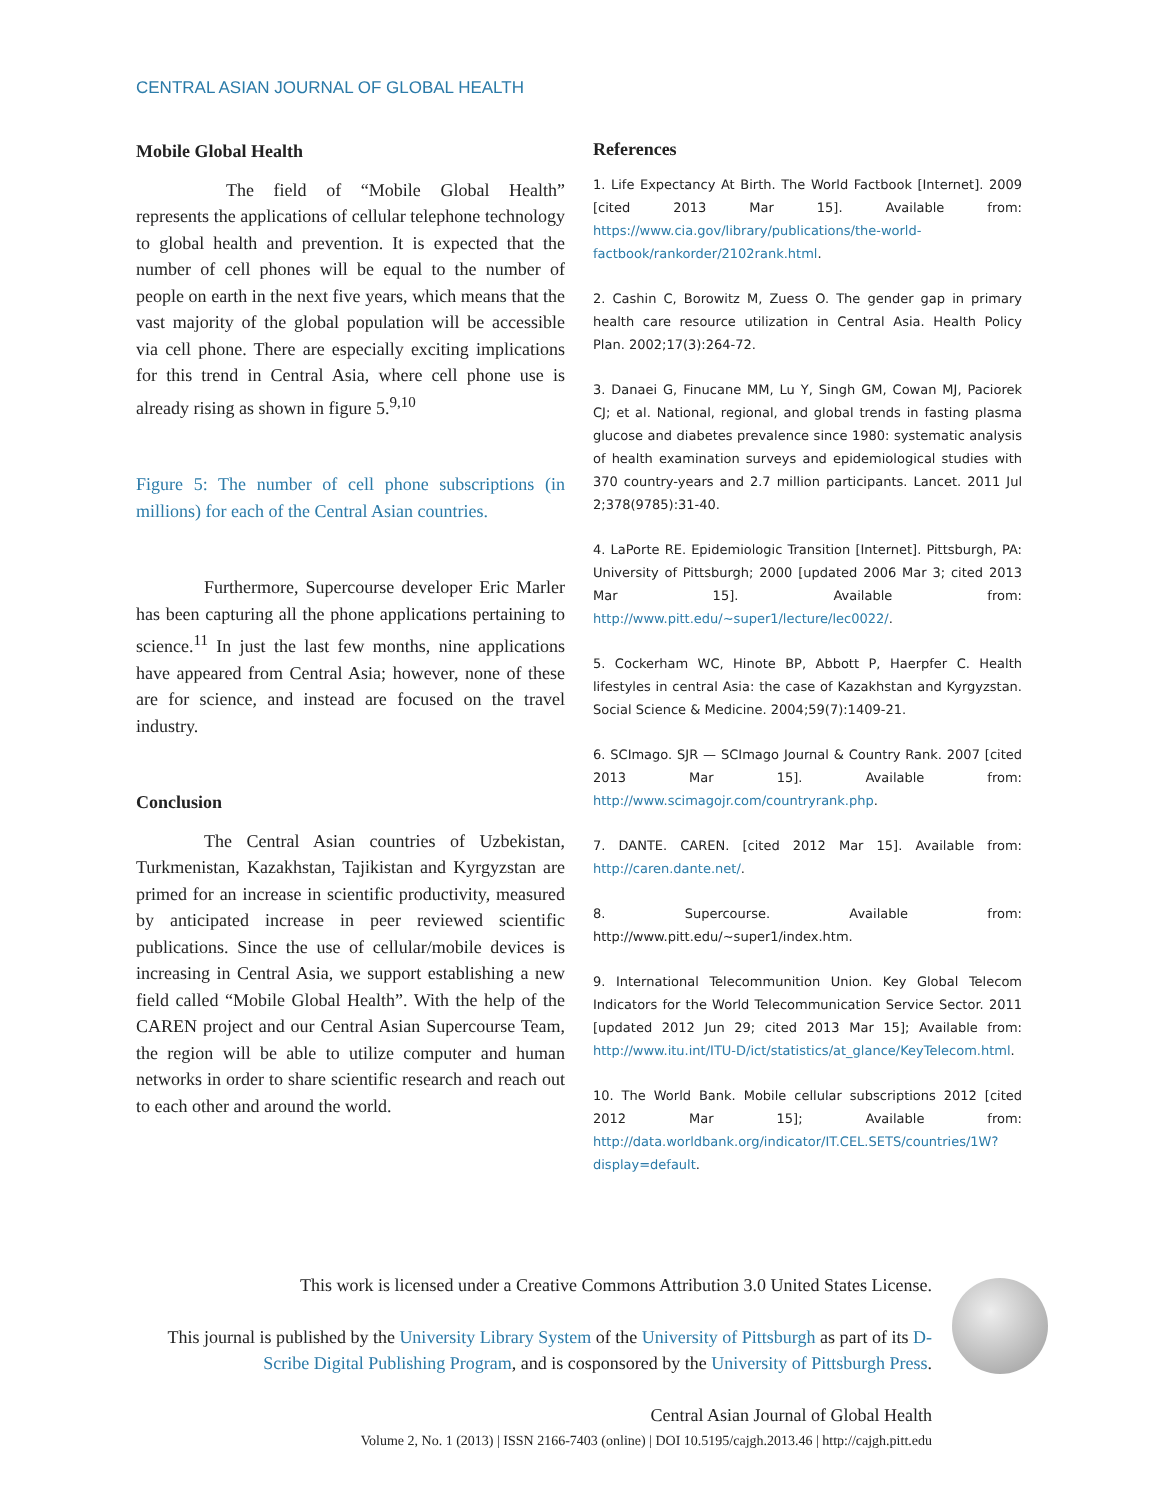CENTRAL ASIAN JOURNAL OF GLOBAL HEALTH
Mobile Global Health
The field of “Mobile Global Health” represents the applications of cellular telephone technology to global health and prevention. It is expected that the number of cell phones will be equal to the number of people on earth in the next five years, which means that the vast majority of the global population will be accessible via cell phone. There are especially exciting implications for this trend in Central Asia, where cell phone use is already rising as shown in figure 5.<sup>9,10</sup>
Figure 5: The number of cell phone subscriptions (in millions) for each of the Central Asian countries.
Furthermore, Supercourse developer Eric Marler has been capturing all the phone applications pertaining to science.<sup>11</sup> In just the last few months, nine applications have appeared from Central Asia; however, none of these are for science, and instead are focused on the travel industry.
Conclusion
The Central Asian countries of Uzbekistan, Turkmenistan, Kazakhstan, Tajikistan and Kyrgyzstan are primed for an increase in scientific productivity, measured by anticipated increase in peer reviewed scientific publications. Since the use of cellular/mobile devices is increasing in Central Asia, we support establishing a new field called “Mobile Global Health”. With the help of the CAREN project and our Central Asian Supercourse Team, the region will be able to utilize computer and human networks in order to share scientific research and reach out to each other and around the world.
References
1. Life Expectancy At Birth. The World Factbook [Internet]. 2009 [cited 2013 Mar 15]. Available from: https://www.cia.gov/library/publications/the-world-factbook/rankorder/2102rank.html.
2. Cashin C, Borowitz M, Zuess O. The gender gap in primary health care resource utilization in Central Asia. Health Policy Plan. 2002;17(3):264-72.
3. Danaei G, Finucane MM, Lu Y, Singh GM, Cowan MJ, Paciorek CJ; et al. National, regional, and global trends in fasting plasma glucose and diabetes prevalence since 1980: systematic analysis of health examination surveys and epidemiological studies with 370 country-years and 2.7 million participants. Lancet. 2011 Jul 2;378(9785):31-40.
4. LaPorte RE. Epidemiologic Transition [Internet]. Pittsburgh, PA: University of Pittsburgh; 2000 [updated 2006 Mar 3; cited 2013 Mar 15]. Available from: http://www.pitt.edu/~super1/lecture/lec0022/.
5. Cockerham WC, Hinote BP, Abbott P, Haerpfer C. Health lifestyles in central Asia: the case of Kazakhstan and Kyrgyzstan. Social Science & Medicine. 2004;59(7):1409-21.
6. SCImago. SJR — SCImago Journal & Country Rank. 2007 [cited 2013 Mar 15]. Available from: http://www.scimagojr.com/countryrank.php.
7. DANTE. CAREN. [cited 2012 Mar 15]. Available from: http://caren.dante.net/.
8. Supercourse. Available from: http://www.pitt.edu/~super1/index.htm.
9. International Telecommunition Union. Key Global Telecom Indicators for the World Telecommunication Service Sector. 2011 [updated 2012 Jun 29; cited 2013 Mar 15]; Available from: http://www.itu.int/ITU-D/ict/statistics/at_glance/KeyTelecom.html.
10. The World Bank. Mobile cellular subscriptions 2012 [cited 2012 Mar 15]; Available from: http://data.worldbank.org/indicator/IT.CEL.SETS/countries/1W?display=default.
This work is licensed under a Creative Commons Attribution 3.0 United States License.
This journal is published by the University Library System of the University of Pittsburgh as part of its D-Scribe Digital Publishing Program, and is cosponsored by the University of Pittsburgh Press.
Central Asian Journal of Global Health
Volume 2, No. 1 (2013) | ISSN 2166-7403 (online) | DOI 10.5195/cajgh.2013.46 | http://cajgh.pitt.edu